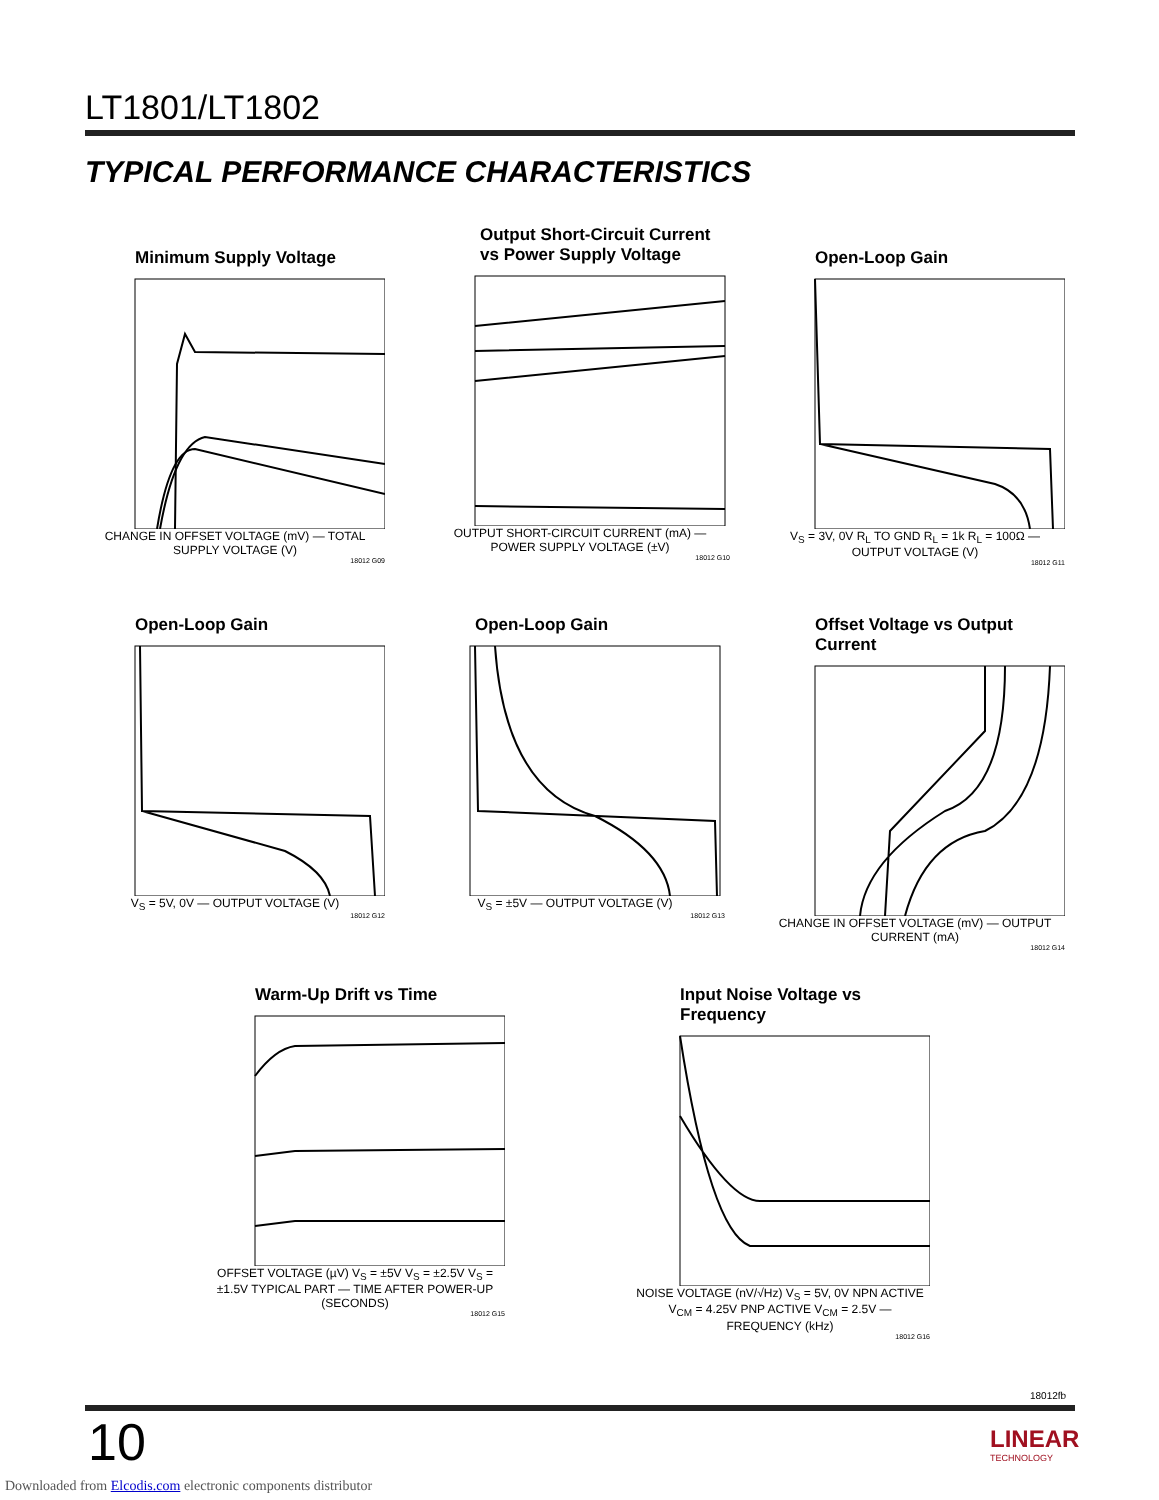LT1801/LT1802
TYPICAL PERFORMANCE CHARACTERISTICS
Minimum Supply Voltage
CHANGE IN OFFSET VOLTAGE (mV) — TOTAL SUPPLY VOLTAGE (V)
18012 G09
Output Short-Circuit Current vs Power Supply Voltage
OUTPUT SHORT-CIRCUIT CURRENT (mA) — POWER SUPPLY VOLTAGE (±V)
18012 G10
Open-Loop Gain
V<sub>S</sub> = 3V, 0V R<sub>L</sub> TO GND R<sub>L</sub> = 1k R<sub>L</sub> = 100Ω — OUTPUT VOLTAGE (V)
18012 G11
Open-Loop Gain
V<sub>S</sub> = 5V, 0V — OUTPUT VOLTAGE (V)
18012 G12
Open-Loop Gain
V<sub>S</sub> = ±5V — OUTPUT VOLTAGE (V)
18012 G13
Offset Voltage vs Output Current
CHANGE IN OFFSET VOLTAGE (mV) — OUTPUT CURRENT (mA)
18012 G14
Warm-Up Drift vs Time
OFFSET VOLTAGE (µV) V<sub>S</sub> = ±5V V<sub>S</sub> = ±2.5V V<sub>S</sub> = ±1.5V TYPICAL PART — TIME AFTER POWER-UP (SECONDS)
18012 G15
Input Noise Voltage vs Frequency
NOISE VOLTAGE (nV/√Hz) V<sub>S</sub> = 5V, 0V NPN ACTIVE V<sub>CM</sub> = 4.25V PNP ACTIVE V<sub>CM</sub> = 2.5V — FREQUENCY (kHz)
18012 G16
18012fb
10
LINEAR
TECHNOLOGY
Downloaded from Elcodis.com electronic components distributor